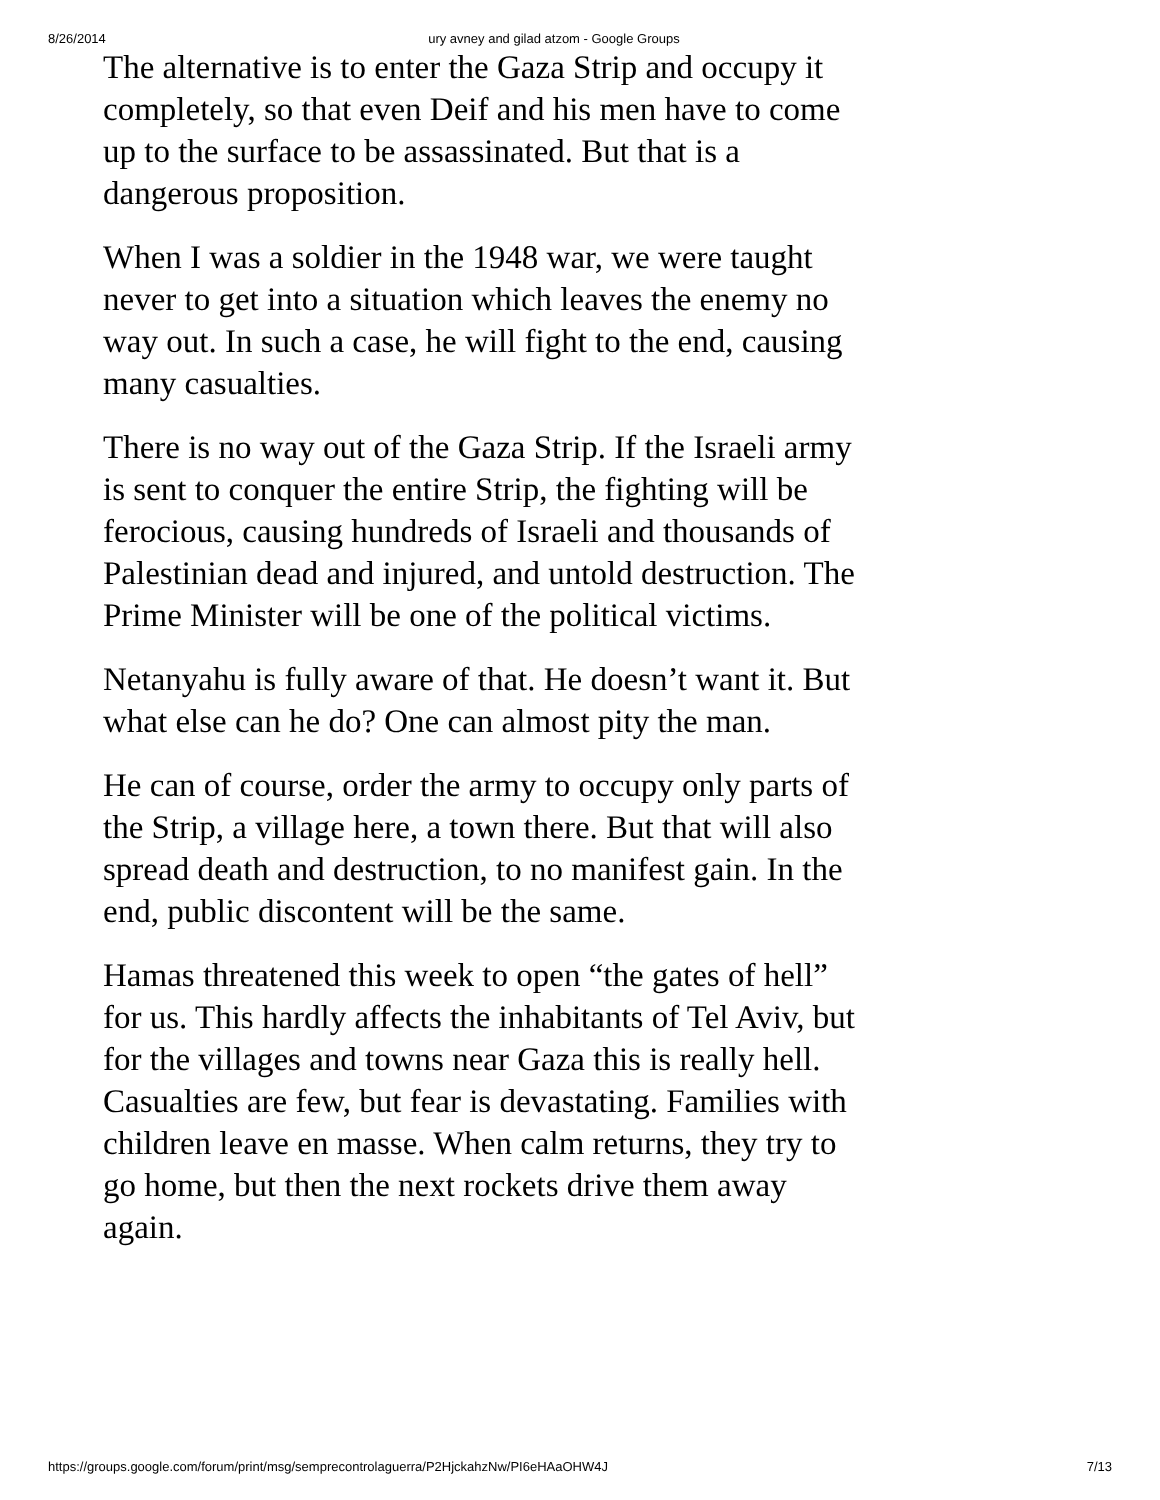8/26/2014 ury avney and gilad atzom - Google Groups
The alternative is to enter the Gaza Strip and occupy it completely, so that even Deif and his men have to come up to the surface to be assassinated. But that is a dangerous proposition.
When I was a soldier in the 1948 war, we were taught never to get into a situation which leaves the enemy no way out. In such a case, he will fight to the end, causing many casualties.
There is no way out of the Gaza Strip. If the Israeli army is sent to conquer the entire Strip, the fighting will be ferocious, causing hundreds of Israeli and thousands of Palestinian dead and injured, and untold destruction. The Prime Minister will be one of the political victims.
Netanyahu is fully aware of that. He doesn’t want it. But what else can he do? One can almost pity the man.
He can of course, order the army to occupy only parts of the Strip, a village here, a town there. But that will also spread death and destruction, to no manifest gain. In the end, public discontent will be the same.
Hamas threatened this week to open “the gates of hell” for us. This hardly affects the inhabitants of Tel Aviv, but for the villages and towns near Gaza this is really hell. Casualties are few, but fear is devastating. Families with children leave en masse. When calm returns, they try to go home, but then the next rockets drive them away again.
https://groups.google.com/forum/print/msg/semprecontrolaguerra/P2HjckahzNw/PI6eHAaOHW4J 7/13